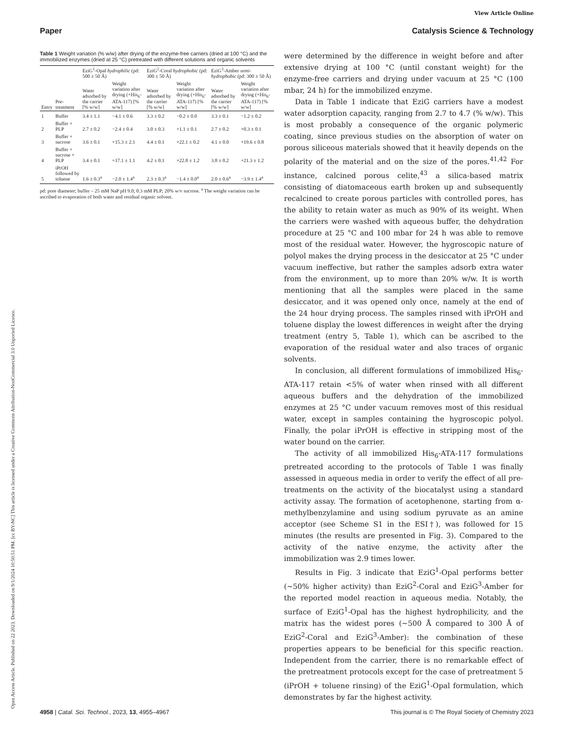View Article Online
Paper Catalysis Science & Technology
Open Access Article. Published on 22 2023. Downloaded on 9/1/2024 10:50:51 PM. [cc BY-NC] This article is licensed under a Creative Commons Attribution-NonCommercial 3.0 Unported Licence.
Table 1 Weight variation (% w/w) after drying of the enzyme-free carriers (dried at 100 °C) and the immobilized enzymes (dried at 25 °C) pretreated with different solutions and organic solvents
| | | EziG<sup>1</sup>-Opal hydrophilic (pd: 500 ± 50 Å) | | EziG<sup>2</sup>-Coral hydrophobic (pd: 300 ± 50 Å) | | EziG<sup>3</sup>-Amber semi-hydrophobic (pd: 300 ± 50 Å) | |
| --- | --- | --- | --- | --- | --- | --- | --- |
| Entry | Pre-treatment | Water adsorbed by the carrier [% w/w] | Weight variation after drying (+His<sub>6</sub>-ATA-117) [% w/w] | Water adsorbed by the carrier [% w/w] | Weight variation after drying (+His<sub>6</sub>-ATA-117) [% w/w] | Water adsorbed by the carrier [% w/w] | Weight variation after drying (+His<sub>6</sub>-ATA-117) [% w/w] |
| 1 | Buffer | 3.4 ± 1.1 | −4.1 ± 0.6 | 3.3 ± 0.2 | −0.2 ± 0.0 | 3.3 ± 0.1 | −1.2 ± 0.2 |
| 2 | Buffer + PLP | 2.7 ± 0.2 | −2.4 ± 0.4 | 3.0 ± 0.3 | +1.1 ± 0.1 | 2.7 ± 0.2 | +0.3 ± 0.1 |
| 3 | Buffer + sucrose | 3.6 ± 0.1 | +15.3 ± 2.1 | 4.4 ± 0.1 | +22.1 ± 0.2 | 4.1 ± 0.0 | +19.6 ± 0.8 |
| 4 | Buffer + sucrose + PLP | 3.4 ± 0.1 | +17.1 ± 1.1 | 4.2 ± 0.1 | +22.8 ± 1.2 | 3.8 ± 0.2 | +21.3 ± 1.2 |
| 5 | iPrOH followed by toluene | 1.6 ± 0.3<sup>a</sup> | −2.0 ± 1.4<sup>a</sup> | 2.3 ± 0.3<sup>a</sup> | −1.4 ± 0.0<sup>a</sup> | 2.0 ± 0.6<sup>a</sup> | −3.9 ± 1.4<sup>a</sup> |
pd: pore diameter; buffer – 25 mM NaP pH 9.0; 0.3 mM PLP; 20% w/v sucrose. <sup>a</sup> The weight variation can be ascribed to evaporation of both water and residual organic solvent.
were determined by the difference in weight before and after extensive drying at 100 °C (until constant weight) for the enzyme-free carriers and drying under vacuum at 25 °C (100 mbar, 24 h) for the immobilized enzyme.
Data in Table 1 indicate that EziG carriers have a modest water adsorption capacity, ranging from 2.7 to 4.7 (% w/w). This is most probably a consequence of the organic polymeric coating, since previous studies on the absorption of water on porous siliceous materials showed that it heavily depends on the polarity of the material and on the size of the pores.<sup>41,42</sup> For instance, calcined porous celite,<sup>43</sup> a silica-based matrix consisting of diatomaceous earth broken up and subsequently recalcined to create porous particles with controlled pores, has the ability to retain water as much as 90% of its weight. When the carriers were washed with aqueous buffer, the dehydration procedure at 25 °C and 100 mbar for 24 h was able to remove most of the residual water. However, the hygroscopic nature of polyol makes the drying process in the desiccator at 25 °C under vacuum ineffective, but rather the samples adsorb extra water from the environment, up to more than 20% w/w. It is worth mentioning that all the samples were placed in the same desiccator, and it was opened only once, namely at the end of the 24 hour drying process. The samples rinsed with iPrOH and toluene display the lowest differences in weight after the drying treatment (entry 5, Table 1), which can be ascribed to the evaporation of the residual water and also traces of organic solvents.
In conclusion, all different formulations of immobilized His<sub>6</sub>-ATA-117 retain <5% of water when rinsed with all different aqueous buffers and the dehydration of the immobilized enzymes at 25 °C under vacuum removes most of this residual water, except in samples containing the hygroscopic polyol. Finally, the polar iPrOH is effective in stripping most of the water bound on the carrier.
The activity of all immobilized His<sub>6</sub>-ATA-117 formulations pretreated according to the protocols of Table 1 was finally assessed in aqueous media in order to verify the effect of all pre-treatments on the activity of the biocatalyst using a standard activity assay. The formation of acetophenone, starting from α-methylbenzylamine and using sodium pyruvate as an amine acceptor (see Scheme S1 in the ESI†), was followed for 15 minutes (the results are presented in Fig. 3). Compared to the activity of the native enzyme, the activity after the immobilization was 2.9 times lower.
Results in Fig. 3 indicate that EziG<sup>1</sup>-Opal performs better (∼50% higher activity) than EziG<sup>2</sup>-Coral and EziG<sup>3</sup>-Amber for the reported model reaction in aqueous media. Notably, the surface of EziG<sup>1</sup>-Opal has the highest hydrophilicity, and the matrix has the widest pores (∼500 Å compared to 300 Å of EziG<sup>2</sup>-Coral and EziG<sup>3</sup>-Amber): the combination of these properties appears to be beneficial for this specific reaction. Independent from the carrier, there is no remarkable effect of the pretreatment protocols except for the case of pretreatment 5 (iPrOH + toluene rinsing) of the EziG<sup>1</sup>-Opal formulation, which demonstrates by far the highest activity.
4958 | Catal. Sci. Technol., 2023, 13, 4955–4967 This journal is © The Royal Society of Chemistry 2023